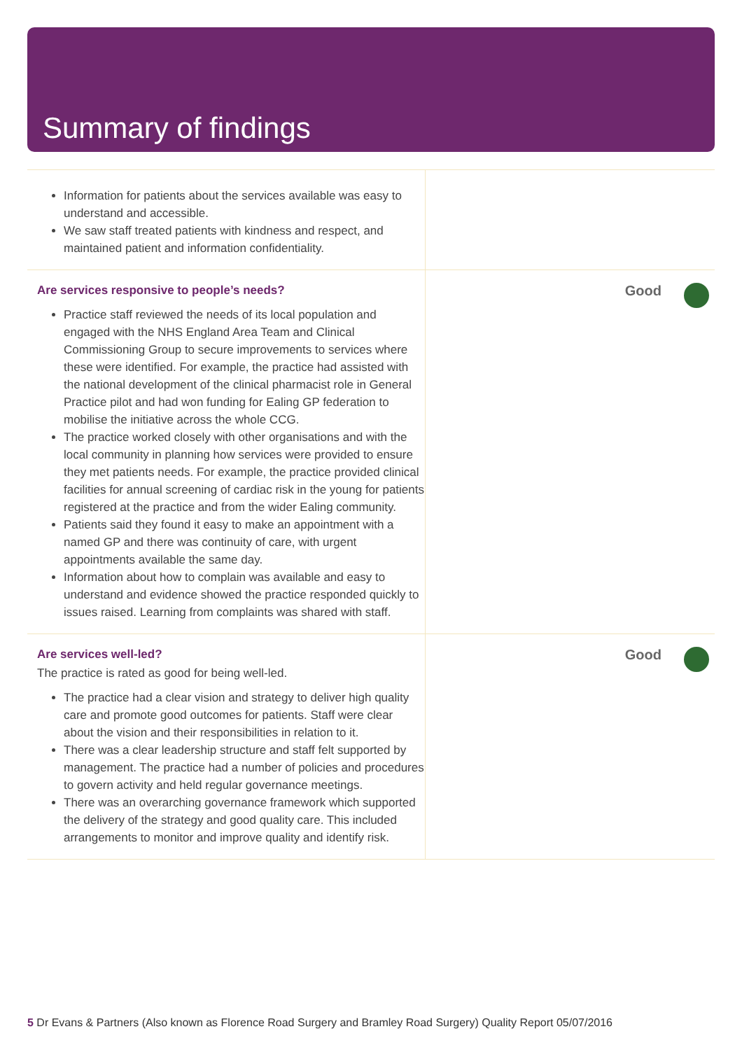Summary of findings
Information for patients about the services available was easy to understand and accessible.
We saw staff treated patients with kindness and respect, and maintained patient and information confidentiality.
Are services responsive to people’s needs?
Practice staff reviewed the needs of its local population and engaged with the NHS England Area Team and Clinical Commissioning Group to secure improvements to services where these were identified. For example, the practice had assisted with the national development of the clinical pharmacist role in General Practice pilot and had won funding for Ealing GP federation to mobilise the initiative across the whole CCG.
The practice worked closely with other organisations and with the local community in planning how services were provided to ensure they met patients needs. For example, the practice provided clinical facilities for annual screening of cardiac risk in the young for patients registered at the practice and from the wider Ealing community.
Patients said they found it easy to make an appointment with a named GP and there was continuity of care, with urgent appointments available the same day.
Information about how to complain was available and easy to understand and evidence showed the practice responded quickly to issues raised. Learning from complaints was shared with staff.
Good
Are services well-led?
The practice is rated as good for being well-led.
The practice had a clear vision and strategy to deliver high quality care and promote good outcomes for patients. Staff were clear about the vision and their responsibilities in relation to it.
There was a clear leadership structure and staff felt supported by management. The practice had a number of policies and procedures to govern activity and held regular governance meetings.
There was an overarching governance framework which supported the delivery of the strategy and good quality care. This included arrangements to monitor and improve quality and identify risk.
Good
5 Dr Evans & Partners (Also known as Florence Road Surgery and Bramley Road Surgery) Quality Report 05/07/2016